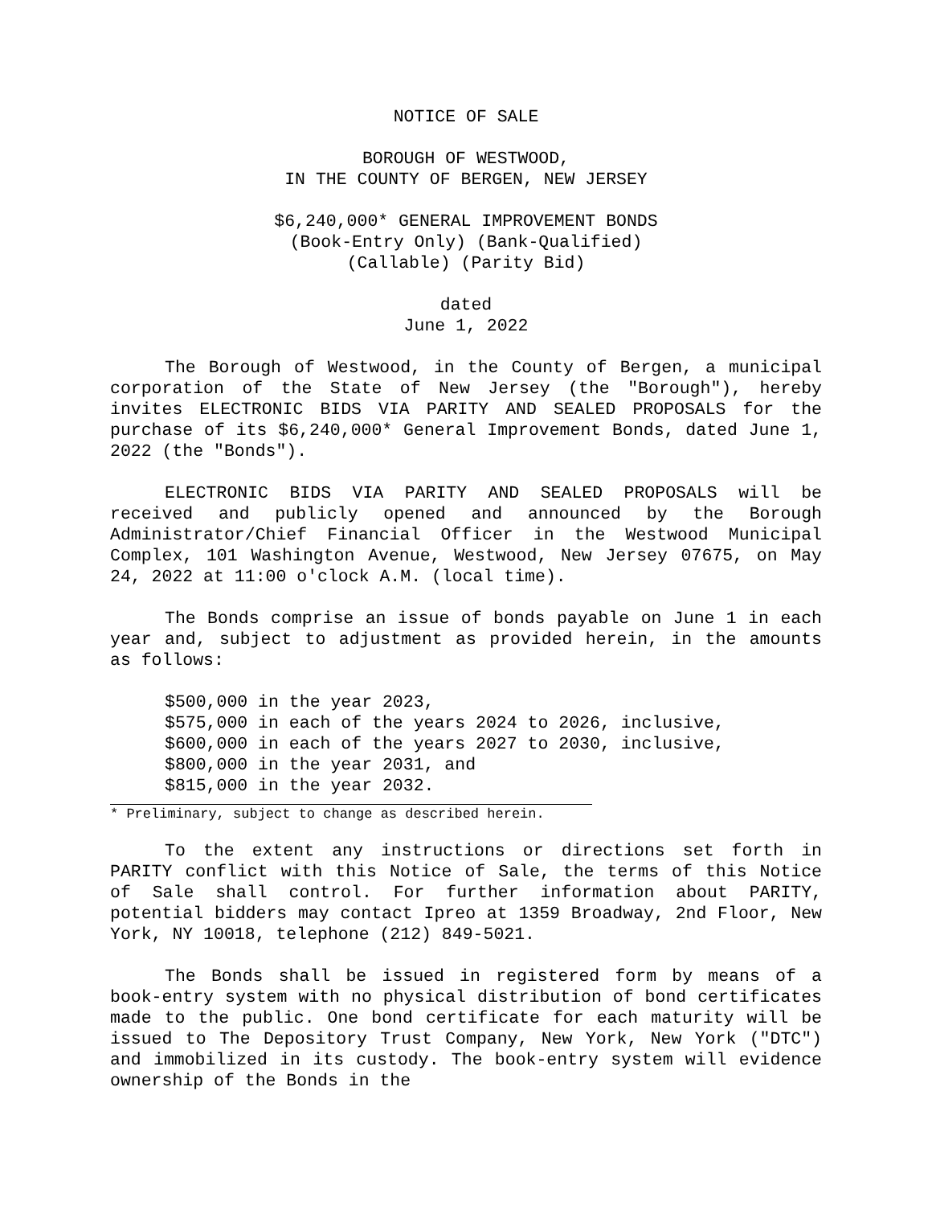NOTICE OF SALE
BOROUGH OF WESTWOOD,
IN THE COUNTY OF BERGEN, NEW JERSEY
$6,240,000* GENERAL IMPROVEMENT BONDS
(Book-Entry Only) (Bank-Qualified)
(Callable) (Parity Bid)
dated
June 1, 2022
The Borough of Westwood, in the County of Bergen, a municipal corporation of the State of New Jersey (the "Borough"), hereby invites ELECTRONIC BIDS VIA PARITY AND SEALED PROPOSALS for the purchase of its $6,240,000* General Improvement Bonds, dated June 1, 2022 (the "Bonds").
ELECTRONIC BIDS VIA PARITY AND SEALED PROPOSALS will be received and publicly opened and announced by the Borough Administrator/Chief Financial Officer in the Westwood Municipal Complex, 101 Washington Avenue, Westwood, New Jersey 07675, on May 24, 2022 at 11:00 o'clock A.M. (local time).
The Bonds comprise an issue of bonds payable on June 1 in each year and, subject to adjustment as provided herein, in the amounts as follows:
$500,000 in the year 2023,
$575,000 in each of the years 2024 to 2026, inclusive,
$600,000 in each of the years 2027 to 2030, inclusive,
$800,000 in the year 2031, and
$815,000 in the year 2032.
* Preliminary, subject to change as described herein.
To the extent any instructions or directions set forth in PARITY conflict with this Notice of Sale, the terms of this Notice of Sale shall control. For further information about PARITY, potential bidders may contact Ipreo at 1359 Broadway, 2nd Floor, New York, NY 10018, telephone (212) 849-5021.
The Bonds shall be issued in registered form by means of a book-entry system with no physical distribution of bond certificates made to the public. One bond certificate for each maturity will be issued to The Depository Trust Company, New York, New York ("DTC") and immobilized in its custody. The book-entry system will evidence ownership of the Bonds in the